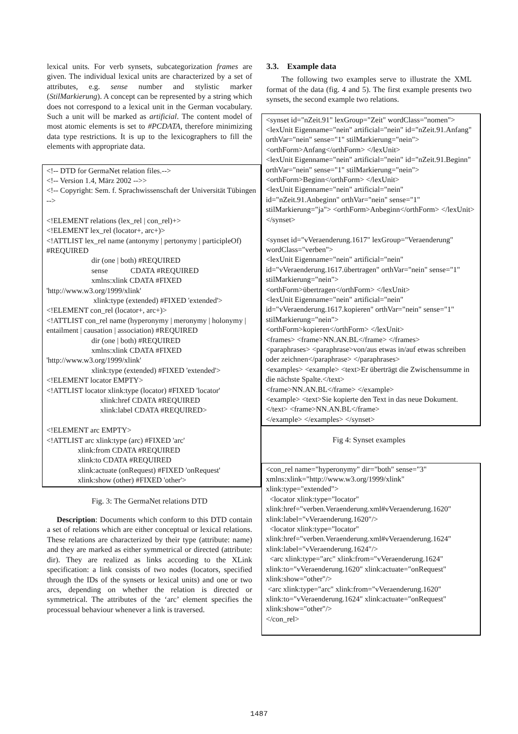lexical units. For verb synsets, subcategorization frames are given. The individual lexical units are characterized by a set of attributes, e.g. sense number and stylistic marker (StilMarkierung). A concept can be represented by a string which does not correspond to a lexical unit in the German vocabulary. Such a unit will be marked as artificial. The content model of most atomic elements is set to #PCDATA, therefore minimizing data type restrictions. It is up to the lexicographers to fill the elements with appropriate data.
<!-- DTD for GermaNet relation files.-->
<!-- Version 1.4, März 2002 -->>
<!-- Copyright: Sem. f. Sprachwissenschaft der Universität Tübingen -->
<!ELEMENT relations (lex_rel | con_rel)+>
<!ELEMENT lex_rel (locator+, arc+)>
<!ATTLIST lex_rel name (antonymy | pertonymy | participleOf) #REQUIRED
dir (one | both) #REQUIRED
sense CDATA #REQUIRED
xmlns:xlink CDATA #FIXED
'http://www.w3.org/1999/xlink'
xlink:type (extended) #FIXED 'extended'>
<!ELEMENT con_rel (locator+, arc+)>
<!ATTLIST con_rel name (hyperonymy | meronymy | holonymy | entailment | causation | association) #REQUIRED
dir (one | both) #REQUIRED
xmlns:xlink CDATA #FIXED
'http://www.w3.org/1999/xlink'
xlink:type (extended) #FIXED 'extended'>
<!ELEMENT locator EMPTY>
<!ATTLIST locator xlink:type (locator) #FIXED 'locator'
xlink:href CDATA #REQUIRED
xlink:label CDATA #REQUIRED>
<!ELEMENT arc EMPTY>
<!ATTLIST arc xlink:type (arc) #FIXED 'arc'
xlink:from CDATA #REQUIRED
xlink:to CDATA #REQUIRED
xlink:actuate (onRequest) #FIXED 'onRequest'
xlink:show (other) #FIXED 'other'>
Fig. 3: The GermaNet relations DTD
Description: Documents which conform to this DTD contain a set of relations which are either conceptual or lexical relations. These relations are characterized by their type (attribute: name) and they are marked as either symmetrical or directed (attribute: dir). They are realized as links according to the XLink specification: a link consists of two nodes (locators, specified through the IDs of the synsets or lexical units) and one or two arcs, depending on whether the relation is directed or symmetrical. The attributes of the ‘arc’ element specifies the processual behaviour whenever a link is traversed.
3.3. Example data
The following two examples serve to illustrate the XML format of the data (fig. 4 and 5). The first example presents two synsets, the second example two relations.
<synset id="nZeit.91" lexGroup="Zeit" wordClass="nomen">
<lexUnit Eigenname="nein" artificial="nein" id="nZeit.91.Anfang" orthVar="nein" sense="1" stilMarkierung="nein"> <orthForm>Anfang</orthForm> </lexUnit>
<lexUnit Eigenname="nein" artificial="nein" id="nZeit.91.Beginn" orthVar="nein" sense="1" stilMarkierung="nein"> <orthForm>Beginn</orthForm> </lexUnit>
<lexUnit Eigenname="nein" artificial="nein" id="nZeit.91.Anbeginn" orthVar="nein" sense="1" stilMarkierung="ja"> <orthForm>Anbeginn</orthForm> </lexUnit> </synset>
<synset id="vVeraenderung.1617" lexGroup="Veraenderung" wordClass="verben">
<lexUnit Eigenname="nein" artificial="nein" id="vVeraenderung.1617.übertragen" orthVar="nein" sense="1" stilMarkierung="nein">
<orthForm>übertragen</orthForm> </lexUnit>
<lexUnit Eigenname="nein" artificial="nein" id="vVeraenderung.1617.kopieren" orthVar="nein" sense="1" stilMarkierung="nein">
<orthForm>kopieren</orthForm> </lexUnit>
<frames> <frame>NN.AN.BL</frame> </frames>
<paraphrases> <paraphrase>von/aus etwas in/auf etwas schreiben oder zeichnen</paraphrase> </paraphrases>
<examples> <example> <text>Er überträgt die Zwischensumme in die nächste Spalte.</text>
<frame>NN.AN.BL</frame> </example>
<example> <text>Sie kopierte den Text in das neue Dokument.</text> <frame>NN.AN.BL</frame>
</example> </examples> </synset>
Fig 4: Synset examples
<con_rel name="hyperonymy" dir="both" sense="3" xmlns:xlink="http://www.w3.org/1999/xlink" xlink:type="extended">
<locator xlink:type="locator" xlink:href="verben.Veraenderung.xml#vVeraenderung.1620" xlink:label="vVeraenderung.1620"/>
<locator xlink:type="locator" xlink:href="verben.Veraenderung.xml#vVeraenderung.1624" xlink:label="vVeraenderung.1624"/>
<arc xlink:type="arc" xlink:from="vVeraenderung.1624" xlink:to="vVeraenderung.1620" xlink:actuate="onRequest" xlink:show="other"/>
<arc xlink:type="arc" xlink:from="vVeraenderung.1620" xlink:to="vVeraenderung.1624" xlink:actuate="onRequest" xlink:show="other"/>
</con_rel>
1487